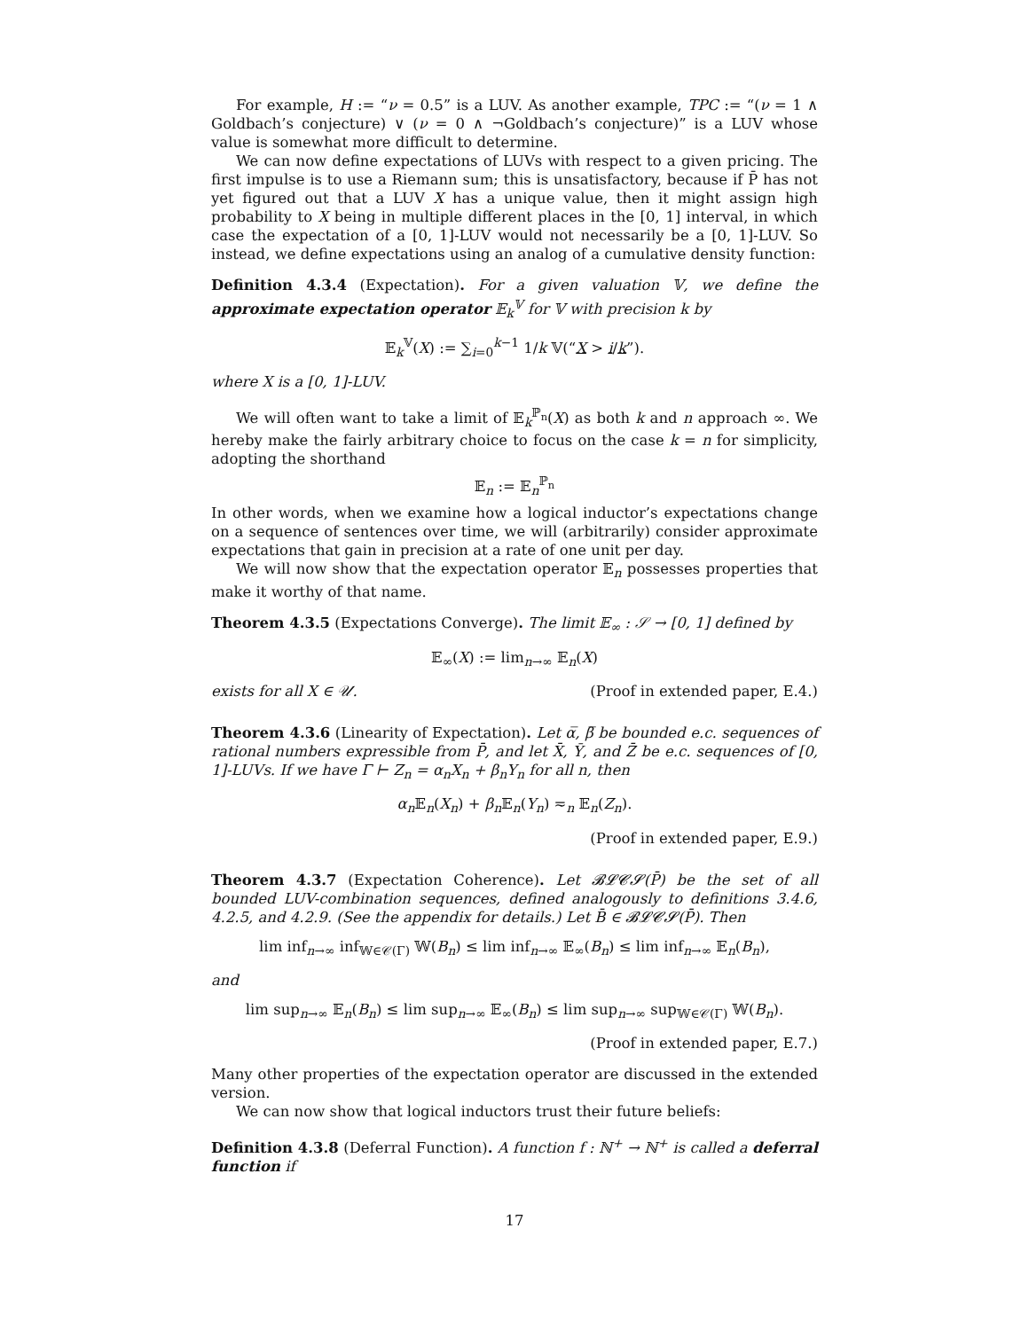For example, H := “ν = 0.5” is a LUV. As another example, TPC := “(ν = 1 ∧ Goldbach’s conjecture) ∨ (ν = 0 ∧ ¬Goldbach’s conjecture)” is a LUV whose value is somewhat more difficult to determine.
We can now define expectations of LUVs with respect to a given pricing. The first impulse is to use a Riemann sum; this is unsatisfactory, because if P̄ has not yet figured out that a LUV X has a unique value, then it might assign high probability to X being in multiple different places in the [0, 1] interval, in which case the expectation of a [0, 1]-LUV would not necessarily be a [0, 1]-LUV. So instead, we define expectations using an analog of a cumulative density function:
Definition 4.3.4 (Expectation). For a given valuation 𝕍, we define the approximate expectation operator 𝔼<sub>k</sub><sup>𝕍</sup> for 𝕍 with precision k by
𝔼<sub>k</sub><sup>𝕍</sup>(X) := ∑<sub>i=0</sub><sup>k−1</sup> 1/k 𝕍(“X > i/k”).
where X is a [0, 1]-LUV.
We will often want to take a limit of 𝔼<sub>k</sub><sup>ℙ<sub>n</sub></sup>(X) as both k and n approach ∞. We hereby make the fairly arbitrary choice to focus on the case k = n for simplicity, adopting the shorthand
𝔼<sub>n</sub> := 𝔼<sub>n</sub><sup>ℙ<sub>n</sub></sup>
In other words, when we examine how a logical inductor’s expectations change on a sequence of sentences over time, we will (arbitrarily) consider approximate expectations that gain in precision at a rate of one unit per day.
We will now show that the expectation operator 𝔼<sub>n</sub> possesses properties that make it worthy of that name.
Theorem 4.3.5 (Expectations Converge). The limit 𝔼<sub>∞</sub> : 𝒮 → [0, 1] defined by
𝔼<sub>∞</sub>(X) := lim<sub>n→∞</sub> 𝔼<sub>n</sub>(X)
exists for all X ∈ 𝒰. (Proof in extended paper, E.4.)
Theorem 4.3.6 (Linearity of Expectation). Let α̅, β̅ be bounded e.c. sequences of rational numbers expressible from P̄, and let X̄, Ȳ, and Z̄ be e.c. sequences of [0, 1]-LUVs. If we have Γ ⊢ Z<sub>n</sub> = α<sub>n</sub>X<sub>n</sub> + β<sub>n</sub>Y<sub>n</sub> for all n, then
α<sub>n</sub> 𝔼<sub>n</sub>(X<sub>n</sub>) + β<sub>n</sub> 𝔼<sub>n</sub>(Y<sub>n</sub>) ≂<sub>n</sub> 𝔼<sub>n</sub>(Z<sub>n</sub>).
(Proof in extended paper, E.9.)
Theorem 4.3.7 (Expectation Coherence). Let 𝓑𝓛𝓒𝓢(P̄) be the set of all bounded LUV-combination sequences, defined analogously to definitions 3.4.6, 4.2.5, and 4.2.9. (See the appendix for details.) Let B̄ ∈ 𝓑𝓛𝓒𝓢(P̄). Then
lim inf<sub>n→∞</sub> inf<sub>𝕎∈𝒞(Γ)</sub> 𝕎(B<sub>n</sub>) ≤ lim inf<sub>n→∞</sub> 𝔼<sub>∞</sub>(B<sub>n</sub>) ≤ lim inf<sub>n→∞</sub> 𝔼<sub>n</sub>(B<sub>n</sub>),
and
lim sup<sub>n→∞</sub> 𝔼<sub>n</sub>(B<sub>n</sub>) ≤ lim sup<sub>n→∞</sub> 𝔼<sub>∞</sub>(B<sub>n</sub>) ≤ lim sup<sub>n→∞</sub> sup<sub>𝕎∈𝒞(Γ)</sub> 𝕎(B<sub>n</sub>).
(Proof in extended paper, E.7.)
Many other properties of the expectation operator are discussed in the extended version.
We can now show that logical inductors trust their future beliefs:
Definition 4.3.8 (Deferral Function). A function f : ℕ<sup>+</sup> → ℕ<sup>+</sup> is called a deferral function if
17